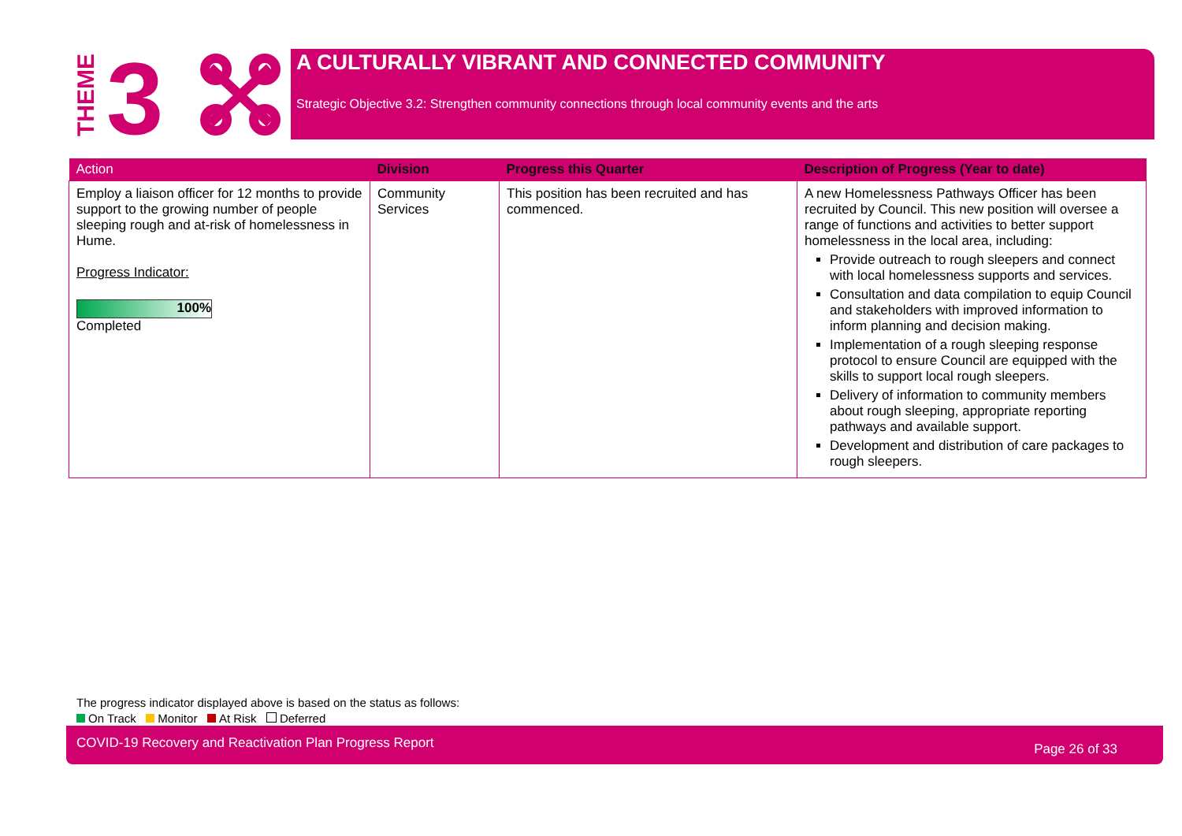THEME
3
A CULTURALLY VIBRANT AND CONNECTED COMMUNITY
Strategic Objective 3.2: Strengthen community connections through local community events and the arts
| Action | Division | Progress this Quarter | Description of Progress (Year to date) |
| --- | --- | --- | --- |
| Employ a liaison officer for 12 months to provide support to the growing number of people sleeping rough and at-risk of homelessness in Hume. Progress Indicator: 100% Completed | Community Services | This position has been recruited and has commenced. | A new Homelessness Pathways Officer has been recruited by Council. This new position will oversee a range of functions and activities to better support homelessness in the local area, including: Provide outreach to rough sleepers and connect with local homelessness supports and services. Consultation and data compilation to equip Council and stakeholders with improved information to inform planning and decision making. Implementation of a rough sleeping response protocol to ensure Council are equipped with the skills to support local rough sleepers. Delivery of information to community members about rough sleeping, appropriate reporting pathways and available support. Development and distribution of care packages to rough sleepers. |
The progress indicator displayed above is based on the status as follows:
On Track Monitor At Risk Deferred
COVID-19 Recovery and Reactivation Plan Progress Report Page 26 of 33